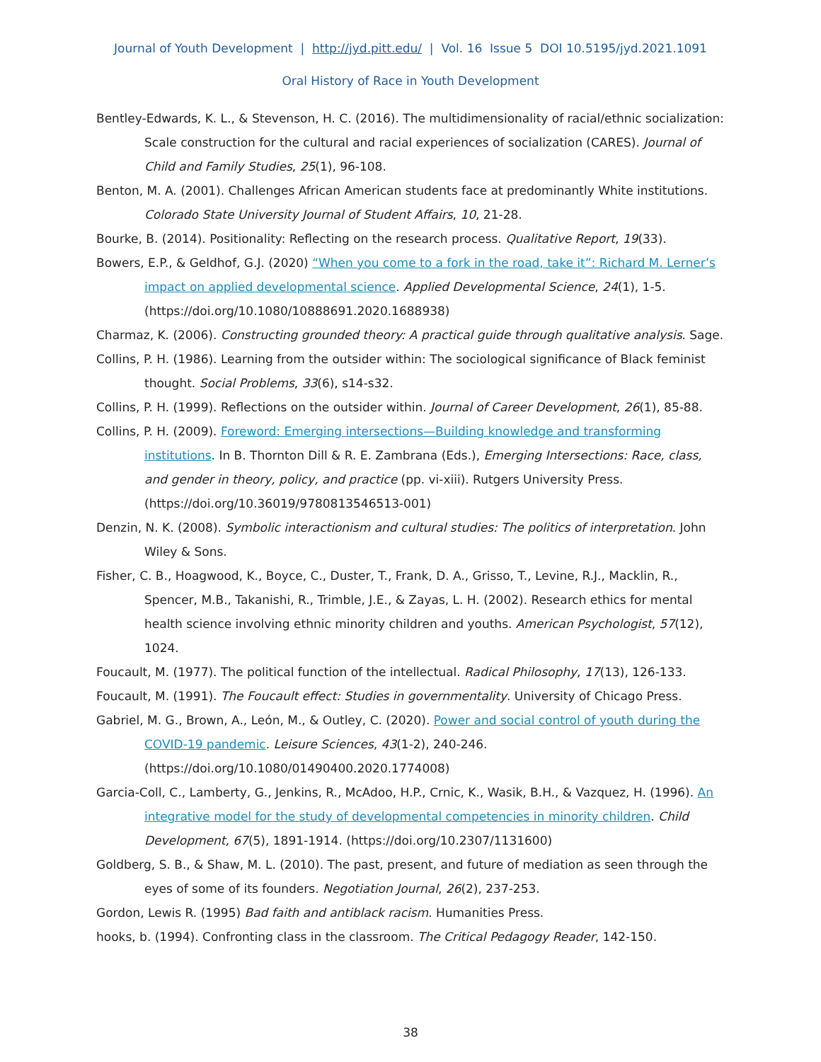Journal of Youth Development | http://jyd.pitt.edu/ | Vol. 16 Issue 5 DOI 10.5195/jyd.2021.1091
Oral History of Race in Youth Development
Bentley-Edwards, K. L., & Stevenson, H. C. (2016). The multidimensionality of racial/ethnic socialization: Scale construction for the cultural and racial experiences of socialization (CARES). Journal of Child and Family Studies, 25(1), 96-108.
Benton, M. A. (2001). Challenges African American students face at predominantly White institutions. Colorado State University Journal of Student Affairs, 10, 21-28.
Bourke, B. (2014). Positionality: Reflecting on the research process. Qualitative Report, 19(33).
Bowers, E.P., & Geldhof, G.J. (2020) “When you come to a fork in the road, take it”: Richard M. Lerner’s impact on applied developmental science. Applied Developmental Science, 24(1), 1-5. (https://doi.org/10.1080/10888691.2020.1688938)
Charmaz, K. (2006). Constructing grounded theory: A practical guide through qualitative analysis. Sage.
Collins, P. H. (1986). Learning from the outsider within: The sociological significance of Black feminist thought. Social Problems, 33(6), s14-s32.
Collins, P. H. (1999). Reflections on the outsider within. Journal of Career Development, 26(1), 85-88.
Collins, P. H. (2009). Foreword: Emerging intersections—Building knowledge and transforming institutions. In B. Thornton Dill & R. E. Zambrana (Eds.), Emerging Intersections: Race, class, and gender in theory, policy, and practice (pp. vi-xiii). Rutgers University Press. (https://doi.org/10.36019/9780813546513-001)
Denzin, N. K. (2008). Symbolic interactionism and cultural studies: The politics of interpretation. John Wiley & Sons.
Fisher, C. B., Hoagwood, K., Boyce, C., Duster, T., Frank, D. A., Grisso, T., Levine, R.J., Macklin, R., Spencer, M.B., Takanishi, R., Trimble, J.E., & Zayas, L. H. (2002). Research ethics for mental health science involving ethnic minority children and youths. American Psychologist, 57(12), 1024.
Foucault, M. (1977). The political function of the intellectual. Radical Philosophy, 17(13), 126-133.
Foucault, M. (1991). The Foucault effect: Studies in governmentality. University of Chicago Press.
Gabriel, M. G., Brown, A., León, M., & Outley, C. (2020). Power and social control of youth during the COVID-19 pandemic. Leisure Sciences, 43(1-2), 240-246. (https://doi.org/10.1080/01490400.2020.1774008)
Garcia-Coll, C., Lamberty, G., Jenkins, R., McAdoo, H.P., Crnic, K., Wasik, B.H., & Vazquez, H. (1996). An integrative model for the study of developmental competencies in minority children. Child Development, 67(5), 1891-1914. (https://doi.org/10.2307/1131600)
Goldberg, S. B., & Shaw, M. L. (2010). The past, present, and future of mediation as seen through the eyes of some of its founders. Negotiation Journal, 26(2), 237-253.
Gordon, Lewis R. (1995) Bad faith and antiblack racism. Humanities Press.
hooks, b. (1994). Confronting class in the classroom. The Critical Pedagogy Reader, 142-150.
38